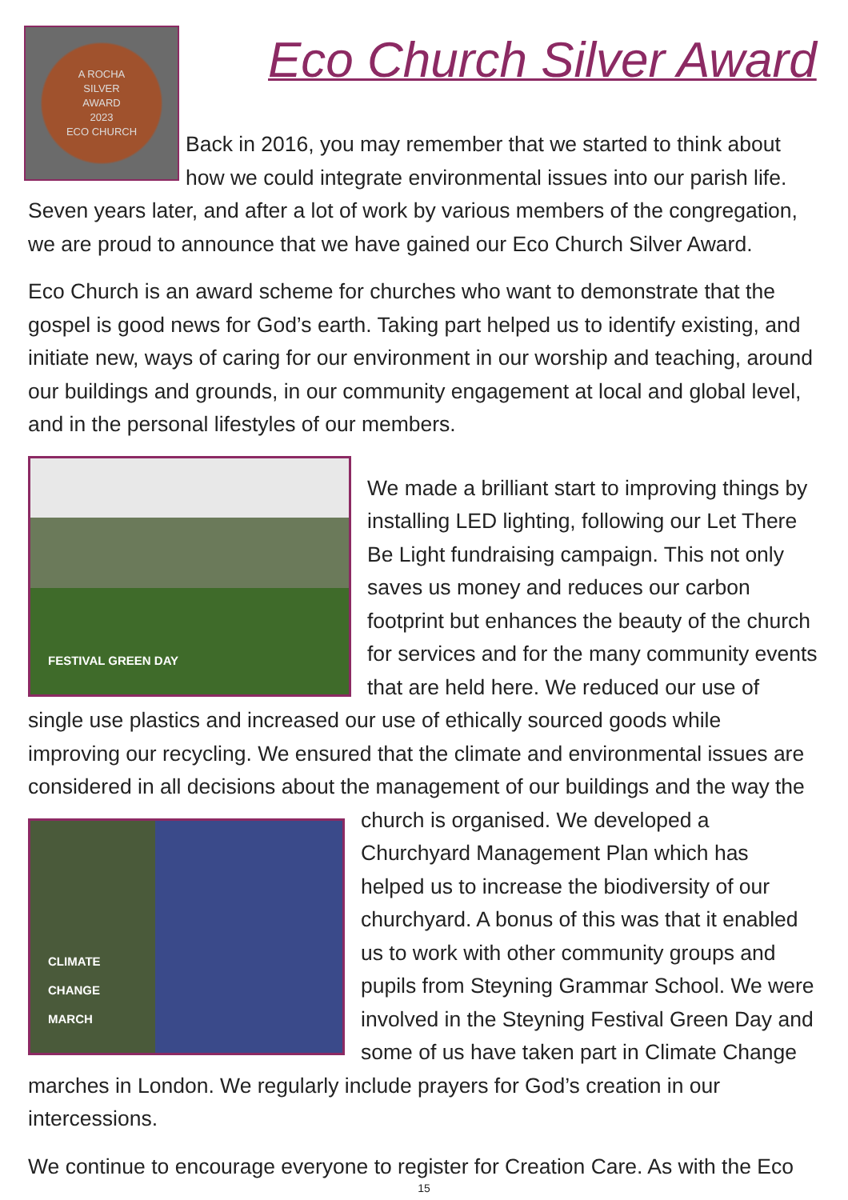A ROCHA
SILVER
AWARD
2023
ECO CHURCH
Eco Church Silver Award
Back in 2016, you may remember that we started to think about how we could integrate environmental issues into our parish life. Seven years later, and after a lot of work by various members of the congregation, we are proud to announce that we have gained our Eco Church Silver Award.
Eco Church is an award scheme for churches who want to demonstrate that the gospel is good news for God’s earth. Taking part helped us to identify existing, and initiate new, ways of caring for our environment in our worship and teaching, around our buildings and grounds, in our community engagement at local and global level, and in the personal lifestyles of our members.
FESTIVAL GREEN DAY
We made a brilliant start to improving things by installing LED lighting, following our Let There Be Light fundraising campaign. This not only saves us money and reduces our carbon footprint but enhances the beauty of the church for services and for the many community events that are held here. We reduced our use of single use plastics and increased our use of ethically sourced goods while improving our recycling. We ensured that the climate and environmental issues are considered in all decisions about the management of our CLIMATE
CHANGE
MARCH buildings and the way the church is organised. We developed a Churchyard Management Plan which has helped us to increase the biodiversity of our churchyard. A bonus of this was that it enabled us to work with other community groups and pupils from Steyning Grammar School. We were involved in the Steyning Festival Green Day and some of us have taken part in Climate Change marches in London. We regularly include prayers for God’s creation in our intercessions.
We continue to encourage everyone to register for Creation Care. As with the Eco
15